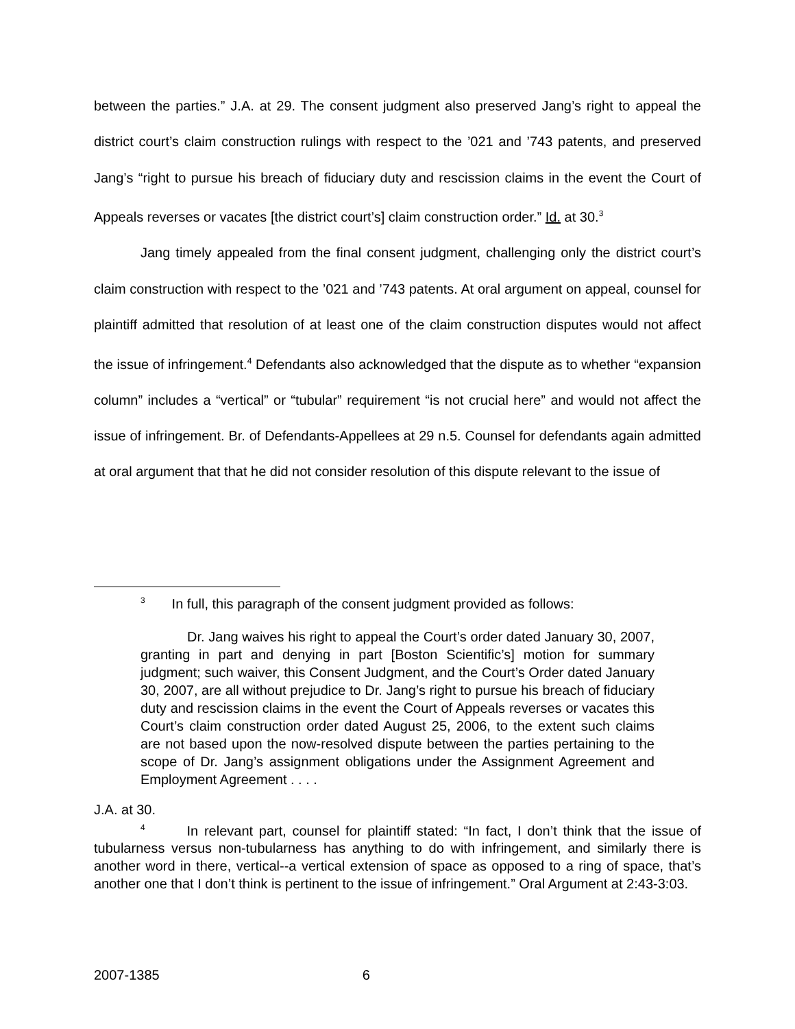between the parties.” J.A. at 29. The consent judgment also preserved Jang’s right to appeal the district court’s claim construction rulings with respect to the ’021 and ’743 patents, and preserved Jang’s “right to pursue his breach of fiduciary duty and rescission claims in the event the Court of Appeals reverses or vacates [the district court’s] claim construction order.” Id. at 30.<sup>3</sup>
Jang timely appealed from the final consent judgment, challenging only the district court’s claim construction with respect to the ’021 and ’743 patents. At oral argument on appeal, counsel for plaintiff admitted that resolution of at least one of the claim construction disputes would not affect the issue of infringement.<sup>4</sup> Defendants also acknowledged that the dispute as to whether “expansion column” includes a “vertical” or “tubular” requirement “is not crucial here” and would not affect the issue of infringement. Br. of Defendants-Appellees at 29 n.5. Counsel for defendants again admitted at oral argument that that he did not consider resolution of this dispute relevant to the issue of
<sup>3</sup> In full, this paragraph of the consent judgment provided as follows:
Dr. Jang waives his right to appeal the Court’s order dated January 30, 2007, granting in part and denying in part [Boston Scientific’s] motion for summary judgment; such waiver, this Consent Judgment, and the Court’s Order dated January 30, 2007, are all without prejudice to Dr. Jang’s right to pursue his breach of fiduciary duty and rescission claims in the event the Court of Appeals reverses or vacates this Court’s claim construction order dated August 25, 2006, to the extent such claims are not based upon the now-resolved dispute between the parties pertaining to the scope of Dr. Jang’s assignment obligations under the Assignment Agreement and Employment Agreement . . . .
J.A. at 30.
<sup>4</sup> In relevant part, counsel for plaintiff stated: “In fact, I don’t think that the issue of tubularness versus non-tubularness has anything to do with infringement, and similarly there is another word in there, vertical--a vertical extension of space as opposed to a ring of space, that’s another one that I don’t think is pertinent to the issue of infringement.” Oral Argument at 2:43-3:03.
2007-1385 6